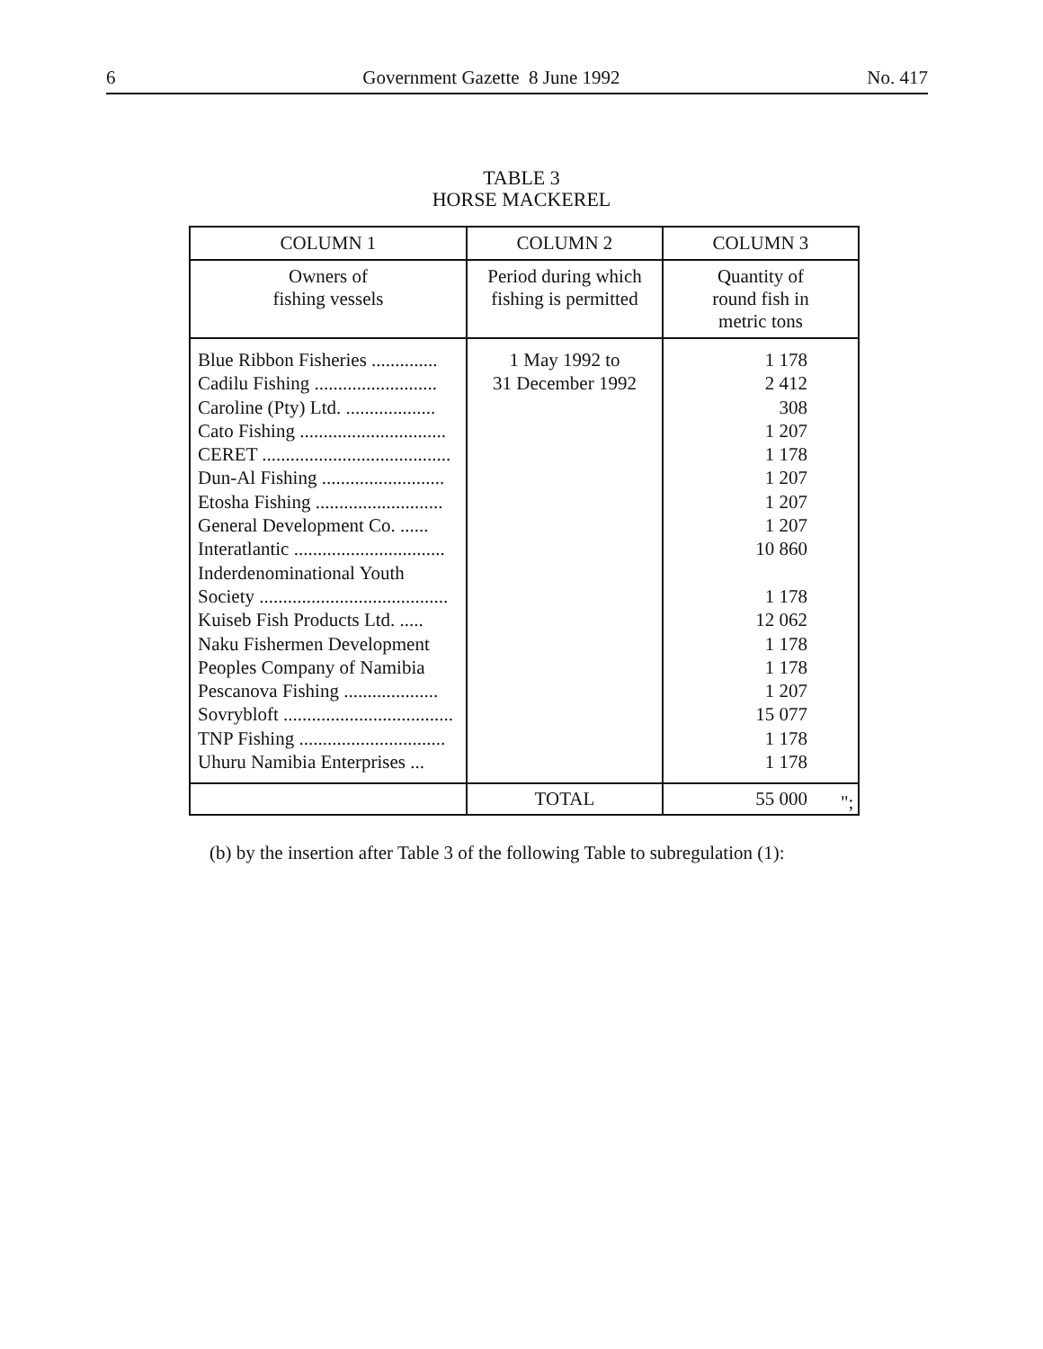6 Government Gazette 8 June 1992 No. 417
TABLE 3
HORSE MACKEREL
| COLUMN 1 | COLUMN 2 | COLUMN 3 |
| --- | --- | --- |
| Owners of fishing vessels | Period during which fishing is permitted | Quantity of round fish in metric tons |
| Blue Ribbon Fisheries .............. Cadilu Fishing .......................... Caroline (Pty) Ltd. ................... Cato Fishing ............................... CERET ........................................ Dun-Al Fishing .......................... Etosha Fishing ........................... General Development Co. ...... Interatlantic ................................ Inderdenominational Youth Society ........................................ Kuiseb Fish Products Ltd. ..... Naku Fishermen Development Peoples Company of Namibia Pescanova Fishing .................... Sovrybloft .................................... TNP Fishing ............................... Uhuru Namibia Enterprises ... | 1 May 1992 to 31 December 1992 | 1 178 2 412 308 1 207 1 178 1 207 1 207 1 207 10 860 1 178 12 062 1 178 1 178 1 207 15 077 1 178 1 178 |
| | TOTAL | 55 000 |
";
(b) by the insertion after Table 3 of the following Table to subregulation (1):